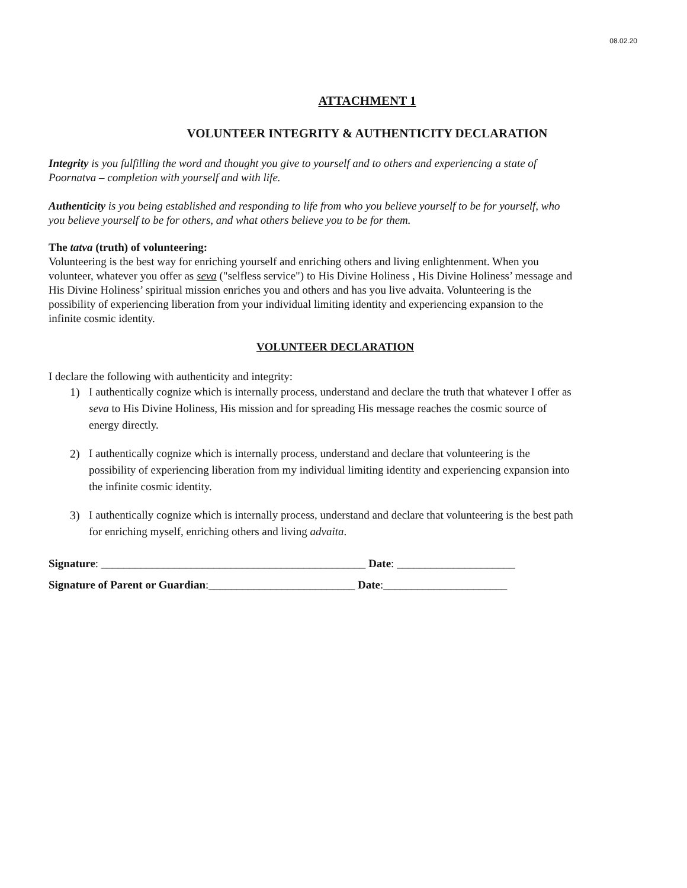08.02.20
ATTACHMENT 1
VOLUNTEER INTEGRITY & AUTHENTICITY DECLARATION
Integrity is you fulfilling the word and thought you give to yourself and to others and experiencing a state of Poornatva – completion with yourself and with life.
Authenticity is you being established and responding to life from who you believe yourself to be for yourself, who you believe yourself to be for others, and what others believe you to be for them.
The tatva (truth) of volunteering:
Volunteering is the best way for enriching yourself and enriching others and living enlightenment. When you volunteer, whatever you offer as seva ("selfless service") to His Divine Holiness , His Divine Holiness’ message and His Divine Holiness’ spiritual mission enriches you and others and has you live advaita. Volunteering is the possibility of experiencing liberation from your individual limiting identity and experiencing expansion to the infinite cosmic identity.
VOLUNTEER DECLARATION
I declare the following with authenticity and integrity:
1) I authentically cognize which is internally process, understand and declare the truth that whatever I offer as seva to His Divine Holiness, His mission and for spreading His message reaches the cosmic source of energy directly.
2) I authentically cognize which is internally process, understand and declare that volunteering is the possibility of experiencing liberation from my individual limiting identity and experiencing expansion into the infinite cosmic identity.
3) I authentically cognize which is internally process, understand and declare that volunteering is the best path for enriching myself, enriching others and living advaita.
Signature: _______________________________________________ Date: _____________________
Signature of Parent or Guardian:__________________________ Date:______________________